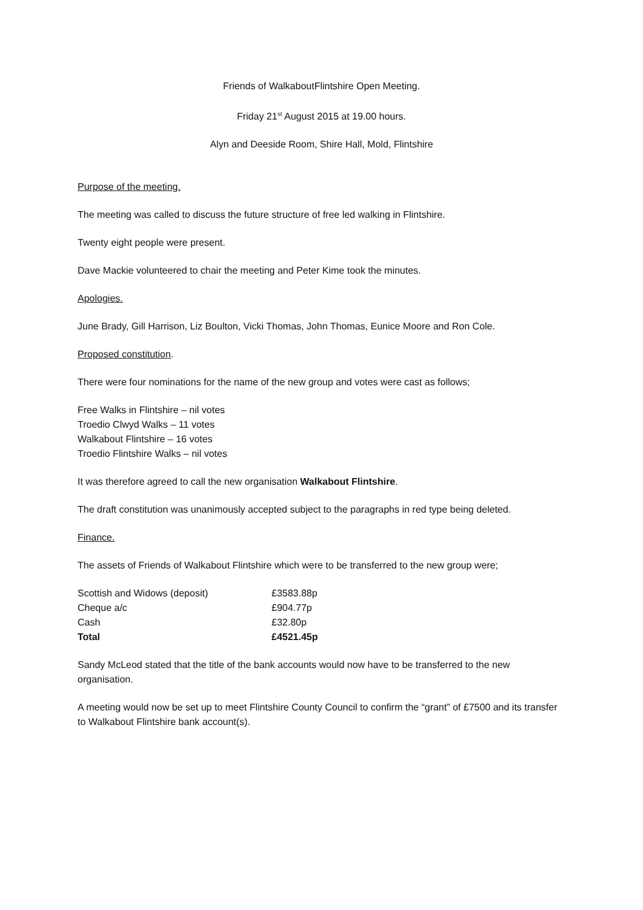Friends of WalkaboutFlintshire Open Meeting.
Friday 21<sup>st</sup> August 2015 at 19.00 hours.
Alyn and Deeside Room, Shire Hall, Mold, Flintshire
Purpose of the meeting.
The meeting was called to discuss the future structure of free led walking in Flintshire.
Twenty eight people were present.
Dave Mackie volunteered to chair the meeting and Peter Kime took the minutes.
Apologies.
June Brady, Gill Harrison, Liz Boulton, Vicki Thomas, John Thomas, Eunice Moore and Ron Cole.
Proposed constitution.
There were four nominations for the name of the new group and votes were cast as follows;
Free Walks in Flintshire – nil votes
Troedio Clwyd Walks – 11 votes
Walkabout Flintshire – 16 votes
Troedio Flintshire Walks – nil votes
It was therefore agreed to call the new organisation Walkabout Flintshire.
The draft constitution was unanimously accepted subject to the paragraphs in red type being deleted.
Finance.
The assets of Friends of Walkabout Flintshire which were to be transferred to the new group were;
| Scottish and Widows (deposit) | £3583.88p |
| Cheque a/c | £904.77p |
| Cash | £32.80p |
| Total | £4521.45p |
Sandy McLeod stated that the title of the bank accounts would now have to be transferred to the new organisation.
A meeting would now be set up to meet Flintshire County Council to confirm the “grant” of £7500 and its transfer to Walkabout Flintshire bank account(s).